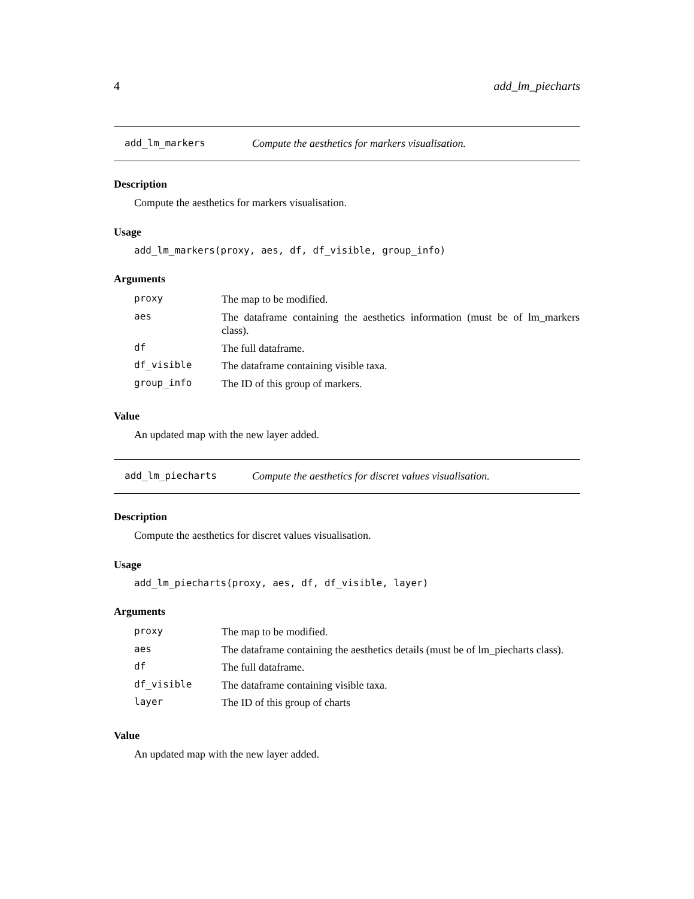4 add_lm_piecharts
add_lm_markers Compute the aesthetics for markers visualisation.
Description
Compute the aesthetics for markers visualisation.
Usage
add_lm_markers(proxy, aes, df, df_visible, group_info)
Arguments
| proxy | The map to be modified. |
| aes | The dataframe containing the aesthetics information (must be of lm_markers class). |
| df | The full dataframe. |
| df_visible | The dataframe containing visible taxa. |
| group_info | The ID of this group of markers. |
Value
An updated map with the new layer added.
add_lm_piecharts Compute the aesthetics for discret values visualisation.
Description
Compute the aesthetics for discret values visualisation.
Usage
add_lm_piecharts(proxy, aes, df, df_visible, layer)
Arguments
| proxy | The map to be modified. |
| aes | The dataframe containing the aesthetics details (must be of lm_piecharts class). |
| df | The full dataframe. |
| df_visible | The dataframe containing visible taxa. |
| layer | The ID of this group of charts |
Value
An updated map with the new layer added.